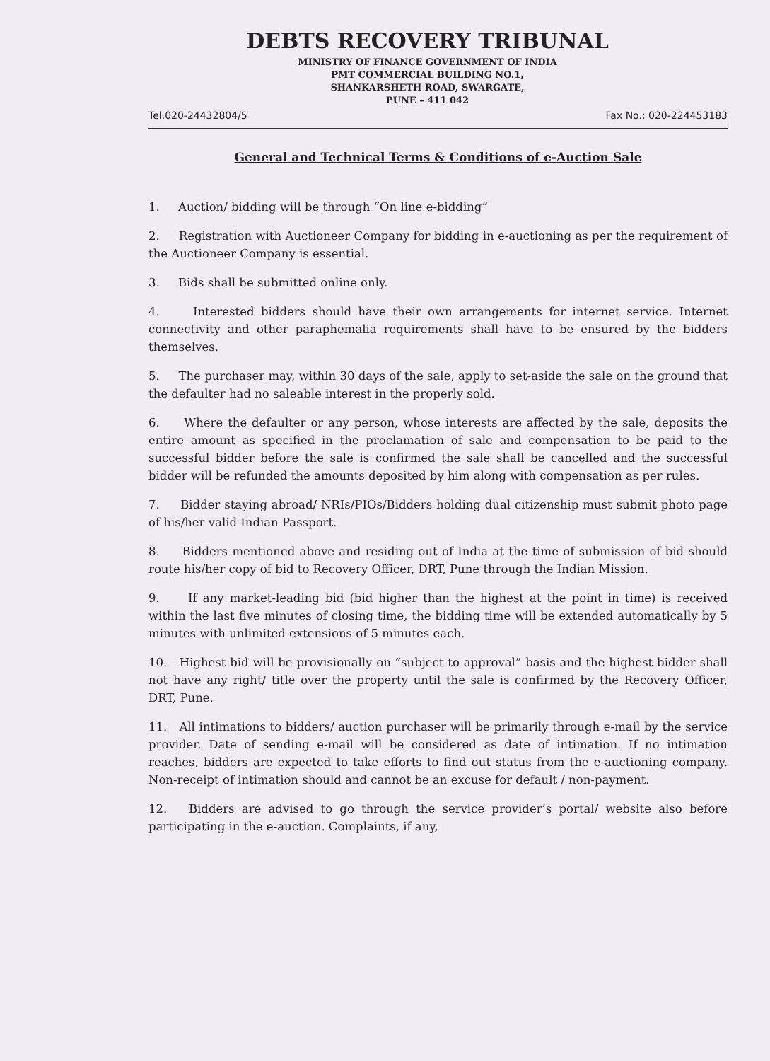DEBTS RECOVERY TRIBUNAL
MINISTRY OF FINANCE GOVERNMENT OF INDIA
PMT COMMERCIAL BUILDING NO.1,
SHANKARSHETH ROAD, SWARGATE,
PUNE – 411 042
Tel.020-24432804/5 Fax No.: 020-224453183
General and Technical Terms & Conditions of e-Auction Sale
1. Auction/ bidding will be through “On line e-bidding”
2. Registration with Auctioneer Company for bidding in e-auctioning as per the requirement of the Auctioneer Company is essential.
3. Bids shall be submitted online only.
4. Interested bidders should have their own arrangements for internet service. Internet connectivity and other paraphemalia requirements shall have to be ensured by the bidders themselves.
5. The purchaser may, within 30 days of the sale, apply to set-aside the sale on the ground that the defaulter had no saleable interest in the properly sold.
6. Where the defaulter or any person, whose interests are affected by the sale, deposits the entire amount as specified in the proclamation of sale and compensation to be paid to the successful bidder before the sale is confirmed the sale shall be cancelled and the successful bidder will be refunded the amounts deposited by him along with compensation as per rules.
7. Bidder staying abroad/ NRIs/PIOs/Bidders holding dual citizenship must submit photo page of his/her valid Indian Passport.
8. Bidders mentioned above and residing out of India at the time of submission of bid should route his/her copy of bid to Recovery Officer, DRT, Pune through the Indian Mission.
9. If any market-leading bid (bid higher than the highest at the point in time) is received within the last five minutes of closing time, the bidding time will be extended automatically by 5 minutes with unlimited extensions of 5 minutes each.
10. Highest bid will be provisionally on “subject to approval” basis and the highest bidder shall not have any right/ title over the property until the sale is confirmed by the Recovery Officer, DRT, Pune.
11. All intimations to bidders/ auction purchaser will be primarily through e-mail by the service provider. Date of sending e-mail will be considered as date of intimation. If no intimation reaches, bidders are expected to take efforts to find out status from the e-auctioning company. Non-receipt of intimation should and cannot be an excuse for default / non-payment.
12. Bidders are advised to go through the service provider’s portal/ website also before participating in the e-auction. Complaints, if any,